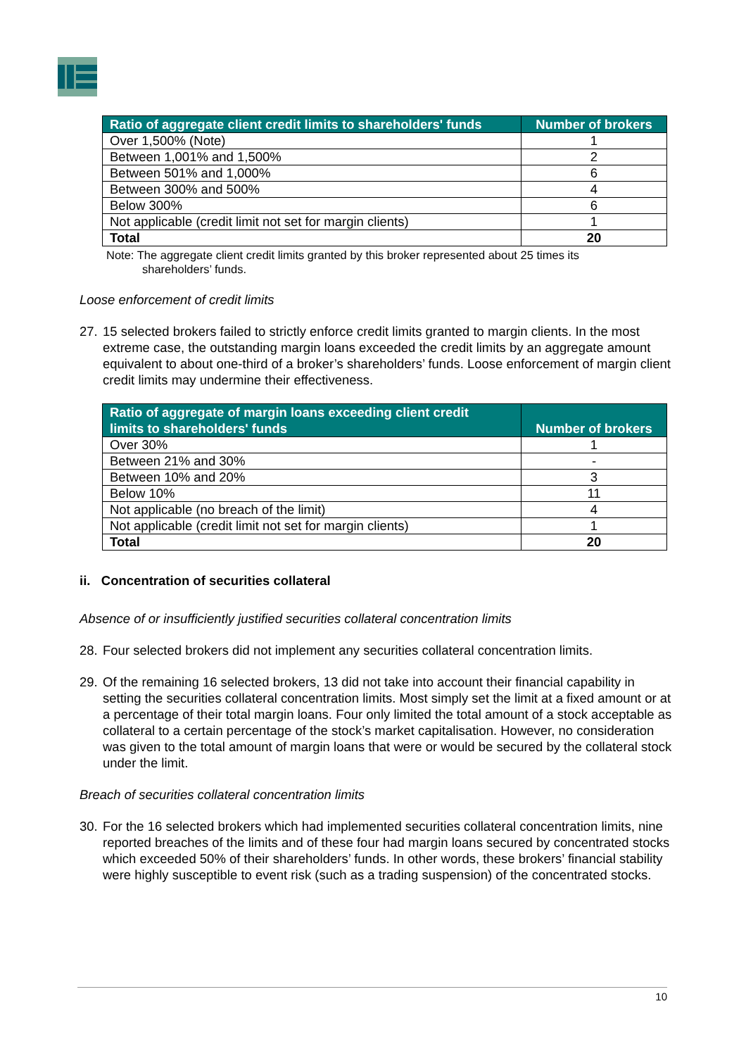| Ratio of aggregate client credit limits to shareholders' funds | Number of brokers |
| --- | --- |
| Over 1,500% (Note) | 1 |
| Between 1,001% and 1,500% | 2 |
| Between 501% and 1,000% | 6 |
| Between 300% and 500% | 4 |
| Below 300% | 6 |
| Not applicable (credit limit not set for margin clients) | 1 |
| Total | 20 |
Note: The aggregate client credit limits granted by this broker represented about 25 times its
shareholders’ funds.
Loose enforcement of credit limits
27.
15 selected brokers failed to strictly enforce credit limits granted to margin clients. In the most extreme case, the outstanding margin loans exceeded the credit limits by an aggregate amount equivalent to about one-third of a broker’s shareholders’ funds. Loose enforcement of margin client credit limits may undermine their effectiveness.
| Ratio of aggregate of margin loans exceeding client credit limits to shareholders' funds | Number of brokers |
| --- | --- |
| Over 30% | 1 |
| Between 21% and 30% | - |
| Between 10% and 20% | 3 |
| Below 10% | 11 |
| Not applicable (no breach of the limit) | 4 |
| Not applicable (credit limit not set for margin clients) | 1 |
| Total | 20 |
ii. Concentration of securities collateral
Absence of or insufficiently justified securities collateral concentration limits
28.
Four selected brokers did not implement any securities collateral concentration limits.
29.
Of the remaining 16 selected brokers, 13 did not take into account their financial capability in setting the securities collateral concentration limits. Most simply set the limit at a fixed amount or at a percentage of their total margin loans. Four only limited the total amount of a stock acceptable as collateral to a certain percentage of the stock’s market capitalisation. However, no consideration was given to the total amount of margin loans that were or would be secured by the collateral stock under the limit.
Breach of securities collateral concentration limits
30.
For the 16 selected brokers which had implemented securities collateral concentration limits, nine reported breaches of the limits and of these four had margin loans secured by concentrated stocks which exceeded 50% of their shareholders’ funds. In other words, these brokers’ financial stability were highly susceptible to event risk (such as a trading suspension) of the concentrated stocks.
10